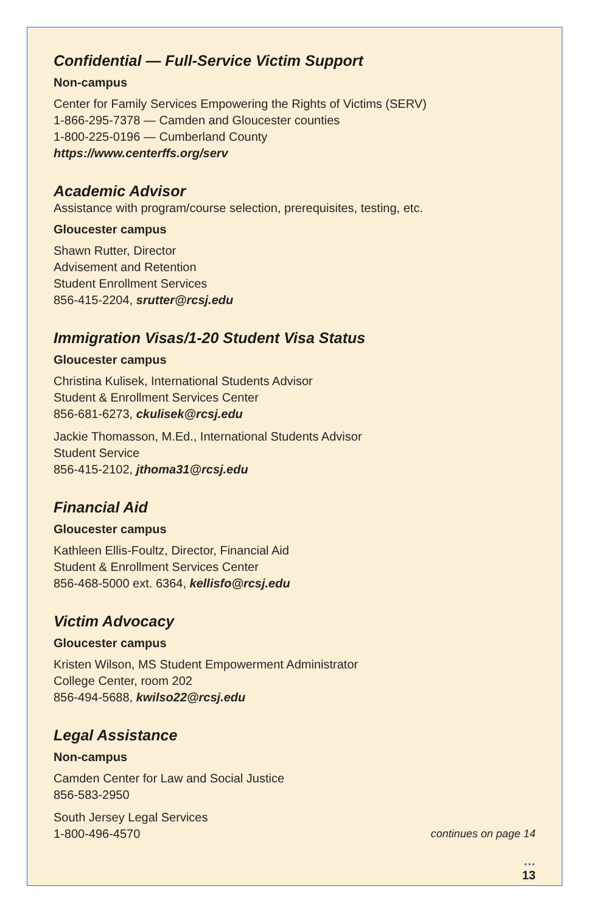Confidential — Full-Service Victim Support
Non-campus
Center for Family Services Empowering the Rights of Victims (SERV)
1-866-295-7378 — Camden and Gloucester counties
1-800-225-0196 — Cumberland County
https://www.centerffs.org/serv
Academic Advisor
Assistance with program/course selection, prerequisites, testing, etc.
Gloucester campus
Shawn Rutter, Director
Advisement and Retention
Student Enrollment Services
856-415-2204, srutter@rcsj.edu
Immigration Visas/1-20 Student Visa Status
Gloucester campus
Christina Kulisek, International Students Advisor
Student & Enrollment Services Center
856-681-6273, ckulisek@rcsj.edu
Jackie Thomasson, M.Ed., International Students Advisor
Student Service
856-415-2102, jthoma31@rcsj.edu
Financial Aid
Gloucester campus
Kathleen Ellis-Foultz, Director, Financial Aid
Student & Enrollment Services Center
856-468-5000 ext. 6364, kellisfo@rcsj.edu
Victim Advocacy
Gloucester campus
Kristen Wilson, MS Student Empowerment Administrator
College Center, room 202
856-494-5688, kwilso22@rcsj.edu
Legal Assistance
Non-campus
Camden Center for Law and Social Justice
856-583-2950
South Jersey Legal Services
1-800-496-4570
continues on page 14
…
13